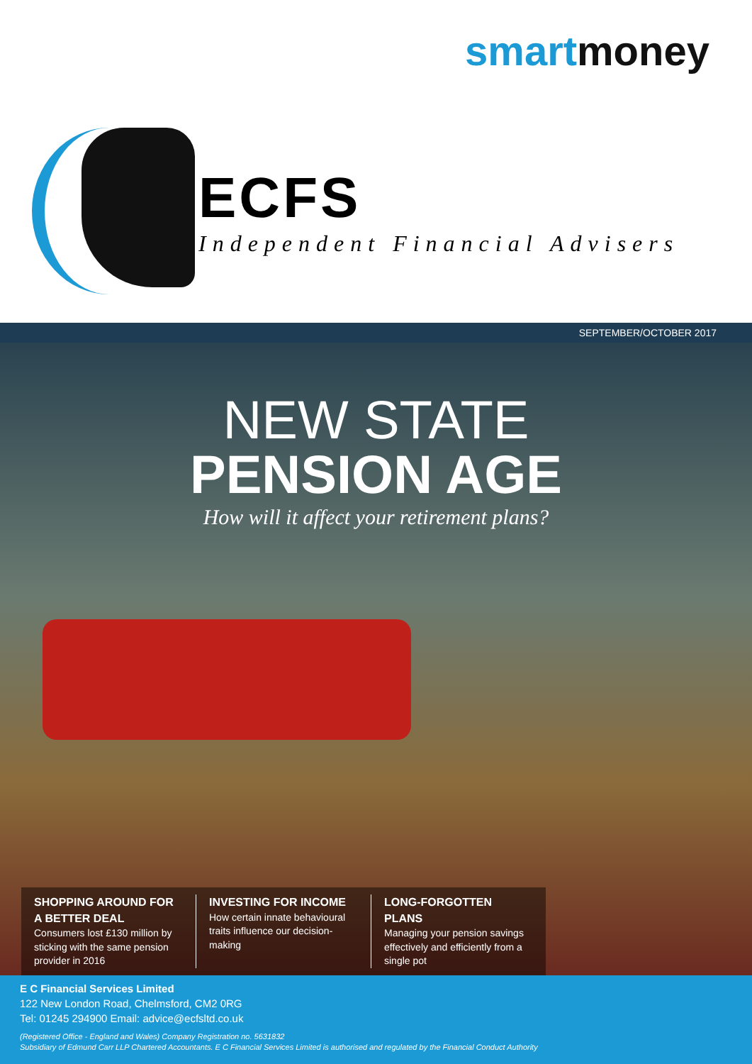smartmoney
ECFS
Independent Financial Advisers
SEPTEMBER/OCTOBER 2017
NEW STATE
PENSION AGE
How will it affect your retirement plans?
SHOPPING AROUND FOR A BETTER DEAL
Consumers lost £130 million by sticking with the same pension provider in 2016
INVESTING FOR INCOME
How certain innate behavioural traits influence our decision-making
LONG-FORGOTTEN PLANS
Managing your pension savings effectively and efficiently from a single pot
E C Financial Services Limited
122 New London Road, Chelmsford, CM2 0RG
Tel: 01245 294900 Email: advice@ecfsltd.co.uk
(Registered Office - England and Wales) Company Registration no. 5631832
Subsidiary of Edmund Carr LLP Chartered Accountants. E C Financial Services Limited is authorised and regulated by the Financial Conduct Authority